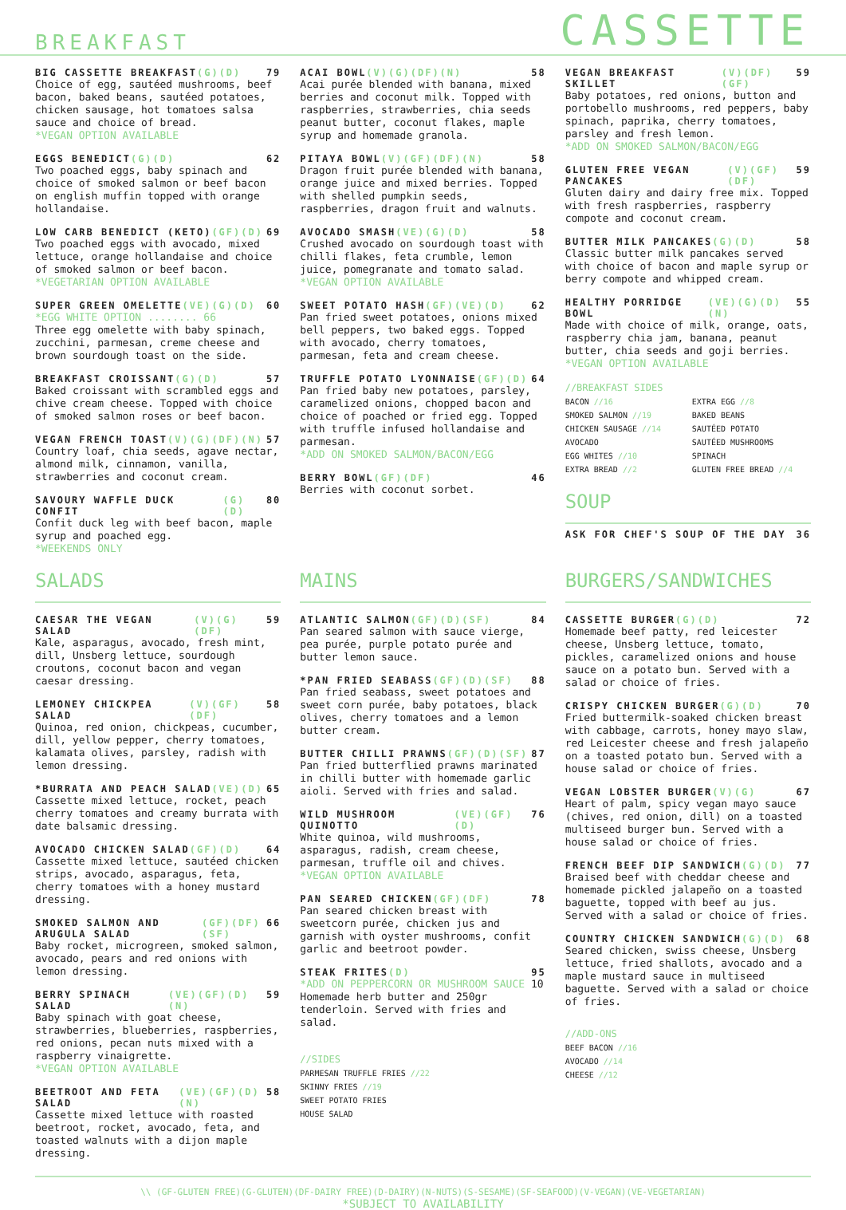BREAKFAST CASSETTE
BIG CASSETTE BREAKFAST (G)(D) 79
Choice of egg, sautéed mushrooms, beef bacon, baked beans, sautéed potatoes, chicken sausage, hot tomatoes salsa sauce and choice of bread.
*VEGAN OPTION AVAILABLE
EGGS BENEDICT (G)(D) 62
Two poached eggs, baby spinach and choice of smoked salmon or beef bacon on english muffin topped with orange hollandaise.
LOW CARB BENEDICT (KETO) (GF)(D) 69
Two poached eggs with avocado, mixed lettuce, orange hollandaise and choice of smoked salmon or beef bacon.
*VEGETARIAN OPTION AVAILABLE
SUPER GREEN OMELETTE (VE)(G)(D) 60
*EGG WHITE OPTION ........ 66
Three egg omelette with baby spinach, zucchini, parmesan, creme cheese and brown sourdough toast on the side.
BREAKFAST CROISSANT (G)(D) 57
Baked croissant with scrambled eggs and chive cream cheese. Topped with choice of smoked salmon roses or beef bacon.
VEGAN FRENCH TOAST (V)(G)(DF)(N) 57
Country loaf, chia seeds, agave nectar, almond milk, cinnamon, vanilla, strawberries and coconut cream.
SAVOURY WAFFLE DUCK CONFIT (G)(D) 80
Confit duck leg with beef bacon, maple syrup and poached egg.
*WEEKENDS ONLY
ACAI BOWL (V)(G)(DF)(N) 58
Acai purée blended with banana, mixed berries and coconut milk. Topped with raspberries, strawberries, chia seeds peanut butter, coconut flakes, maple syrup and homemade granola.
PITAYA BOWL (V)(GF)(DF)(N) 58
Dragon fruit purée blended with banana, orange juice and mixed berries. Topped with shelled pumpkin seeds, raspberries, dragon fruit and walnuts.
AVOCADO SMASH (VE)(G)(D) 58
Crushed avocado on sourdough toast with chilli flakes, feta crumble, lemon juice, pomegranate and tomato salad.
*VEGAN OPTION AVAILABLE
SWEET POTATO HASH (GF)(VE)(D) 62
Pan fried sweet potatoes, onions mixed bell peppers, two baked eggs. Topped with avocado, cherry tomatoes, parmesan, feta and cream cheese.
TRUFFLE POTATO LYONNAISE (GF)(D) 64
Pan fried baby new potatoes, parsley, caramelized onions, chopped bacon and choice of poached or fried egg. Topped with truffle infused hollandaise and parmesan.
*ADD ON SMOKED SALMON/BACON/EGG
BERRY BOWL (GF)(DF) 46
Berries with coconut sorbet.
VEGAN BREAKFAST SKILLET (V)(DF)(GF) 59
Baby potatoes, red onions, button and portobello mushrooms, red peppers, baby spinach, paprika, cherry tomatoes, parsley and fresh lemon.
*ADD ON SMOKED SALMON/BACON/EGG
GLUTEN FREE VEGAN PANCAKES (V)(GF)(DF) 59
Gluten dairy and dairy free mix. Topped with fresh raspberries, raspberry compote and coconut cream.
BUTTER MILK PANCAKES (G)(D) 58
Classic butter milk pancakes served with choice of bacon and maple syrup or berry compote and whipped cream.
HEALTHY PORRIDGE BOWL (VE)(G)(D)(N) 55
Made with choice of milk, orange, oats, raspberry chia jam, banana, peanut butter, chia seeds and goji berries.
*VEGAN OPTION AVAILABLE
//BREAKFAST SIDES
BACON //16
SMOKED SALMON //19
CHICKEN SAUSAGE //14
AVOCADO
EGG WHITES //10
EXTRA BREAD //2
EXTRA EGG //8
BAKED BEANS
SAUTÉED POTATO
SAUTÉED MUSHROOMS
SPINACH
GLUTEN FREE BREAD //4
SOUP
ASK FOR CHEF'S SOUP OF THE DAY 36
SALADS
CAESAR THE VEGAN SALAD (V)(G)(DF) 59
Kale, asparagus, avocado, fresh mint, dill, Unsberg lettuce, sourdough croutons, coconut bacon and vegan caesar dressing.
LEMONEY CHICKPEA SALAD (V)(GF)(DF) 58
Quinoa, red onion, chickpeas, cucumber, dill, yellow pepper, cherry tomatoes, kalamata olives, parsley, radish with lemon dressing.
*BURRATA AND PEACH SALAD (VE)(D) 65
Cassette mixed lettuce, rocket, peach cherry tomatoes and creamy burrata with date balsamic dressing.
AVOCADO CHICKEN SALAD (GF)(D) 64
Cassette mixed lettuce, sautéed chicken strips, avocado, asparagus, feta, cherry tomatoes with a honey mustard dressing.
SMOKED SALMON AND ARUGULA SALAD (GF)(DF)(SF) 66
Baby rocket, microgreen, smoked salmon, avocado, pears and red onions with lemon dressing.
BERRY SPINACH SALAD (VE)(GF)(D)(N) 59
Baby spinach with goat cheese, strawberries, blueberries, raspberries, red onions, pecan nuts mixed with a raspberry vinaigrette.
*VEGAN OPTION AVAILABLE
BEETROOT AND FETA SALAD (VE)(GF)(D)(N) 58
Cassette mixed lettuce with roasted beetroot, rocket, avocado, feta, and toasted walnuts with a dijon maple dressing.
MAINS
ATLANTIC SALMON (GF)(D)(SF) 84
Pan seared salmon with sauce vierge, pea purée, purple potato purée and butter lemon sauce.
*PAN FRIED SEABASS (GF)(D)(SF) 88
Pan fried seabass, sweet potatoes and sweet corn purée, baby potatoes, black olives, cherry tomatoes and a lemon butter cream.
BUTTER CHILLI PRAWNS (GF)(D)(SF) 87
Pan fried butterflied prawns marinated in chilli butter with homemade garlic aioli. Served with fries and salad.
WILD MUSHROOM QUINOTTO (VE)(GF)(D) 76
White quinoa, wild mushrooms, asparagus, radish, cream cheese, parmesan, truffle oil and chives.
*VEGAN OPTION AVAILABLE
PAN SEARED CHICKEN (GF)(DF) 78
Pan seared chicken breast with sweetcorn purée, chicken jus and garnish with oyster mushrooms, confit garlic and beetroot powder.
STEAK FRITES (D) 95
*ADD ON PEPPERCORN OR MUSHROOM SAUCE 10
Homemade herb butter and 250gr tenderloin. Served with fries and salad.
//SIDES
PARMESAN TRUFFLE FRIES //22
SKINNY FRIES //19
SWEET POTATO FRIES
HOUSE SALAD
BURGERS/SANDWICHES
CASSETTE BURGER (G)(D) 72
Homemade beef patty, red leicester cheese, Unsberg lettuce, tomato, pickles, caramelized onions and house sauce on a potato bun. Served with a salad or choice of fries.
CRISPY CHICKEN BURGER (G)(D) 70
Fried buttermilk-soaked chicken breast with cabbage, carrots, honey mayo slaw, red Leicester cheese and fresh jalapeño on a toasted potato bun. Served with a house salad or choice of fries.
VEGAN LOBSTER BURGER (V)(G) 67
Heart of palm, spicy vegan mayo sauce (chives, red onion, dill) on a toasted multiseed burger bun. Served with a house salad or choice of fries.
FRENCH BEEF DIP SANDWICH (G)(D) 77
Braised beef with cheddar cheese and homemade pickled jalapeño on a toasted baguette, topped with beef au jus. Served with a salad or choice of fries.
COUNTRY CHICKEN SANDWICH (G)(D) 68
Seared chicken, swiss cheese, Unsberg lettuce, fried shallots, avocado and a maple mustard sauce in multiseed baguette. Served with a salad or choice of fries.
//ADD-ONS
BEEF BACON //16
AVOCADO //14
CHEESE //12
\\ (GF-GLUTEN FREE)(G-GLUTEN)(DF-DAIRY FREE)(D-DAIRY)(N-NUTS)(S-SESAME)(SF-SEAFOOD)(V-VEGAN)(VE-VEGETARIAN)
*SUBJECT TO AVAILABILITY